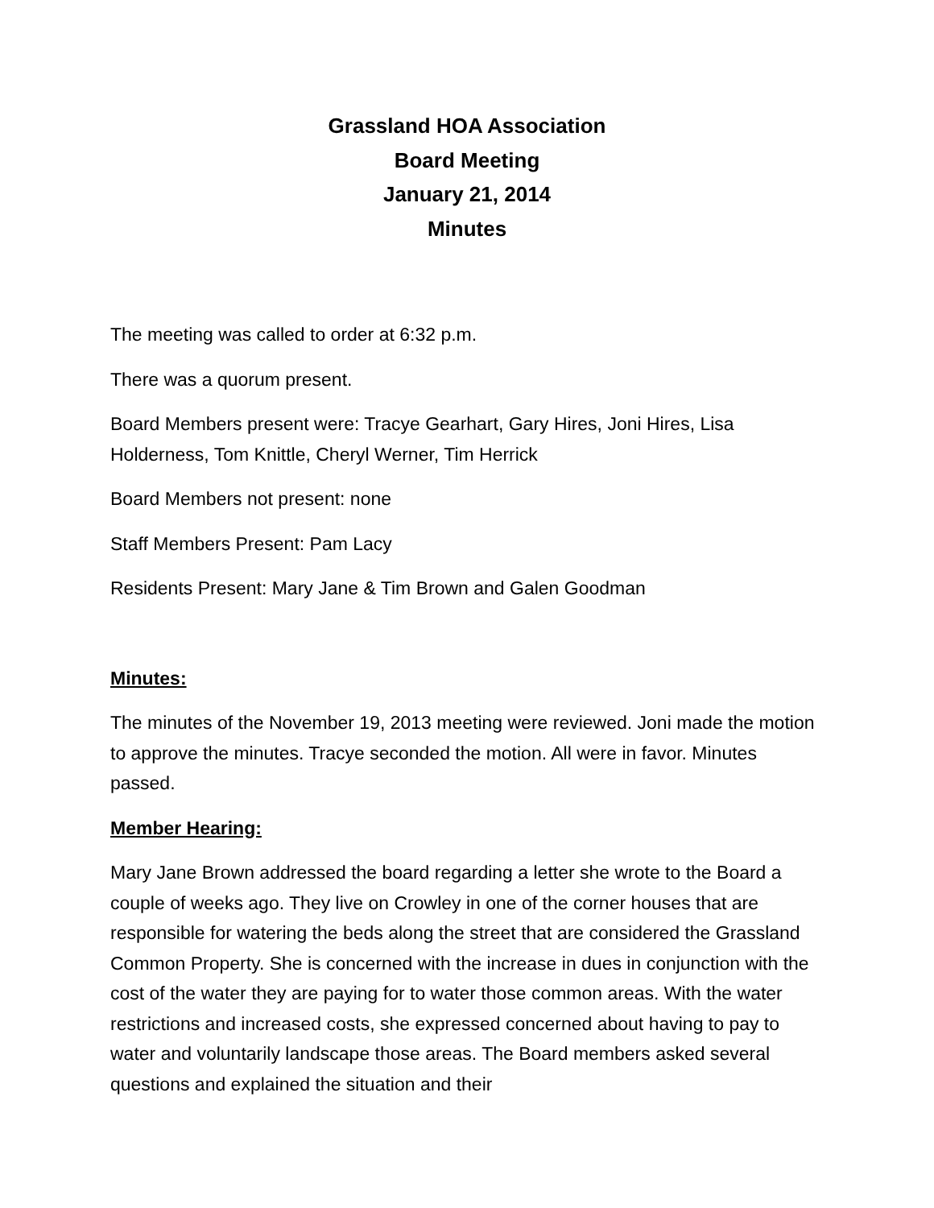Grassland HOA Association
Board Meeting
January 21, 2014
Minutes
The meeting was called to order at 6:32 p.m.
There was a quorum present.
Board Members present were: Tracye Gearhart, Gary Hires, Joni Hires, Lisa Holderness, Tom Knittle, Cheryl Werner, Tim Herrick
Board Members not present: none
Staff Members Present: Pam Lacy
Residents Present: Mary Jane & Tim Brown and Galen Goodman
Minutes:
The minutes of the November 19, 2013 meeting were reviewed. Joni made the motion to approve the minutes. Tracye seconded the motion. All were in favor. Minutes passed.
Member Hearing:
Mary Jane Brown addressed the board regarding a letter she wrote to the Board a couple of weeks ago. They live on Crowley in one of the corner houses that are responsible for watering the beds along the street that are considered the Grassland Common Property. She is concerned with the increase in dues in conjunction with the cost of the water they are paying for to water those common areas. With the water restrictions and increased costs, she expressed concerned about having to pay to water and voluntarily landscape those areas. The Board members asked several questions and explained the situation and their